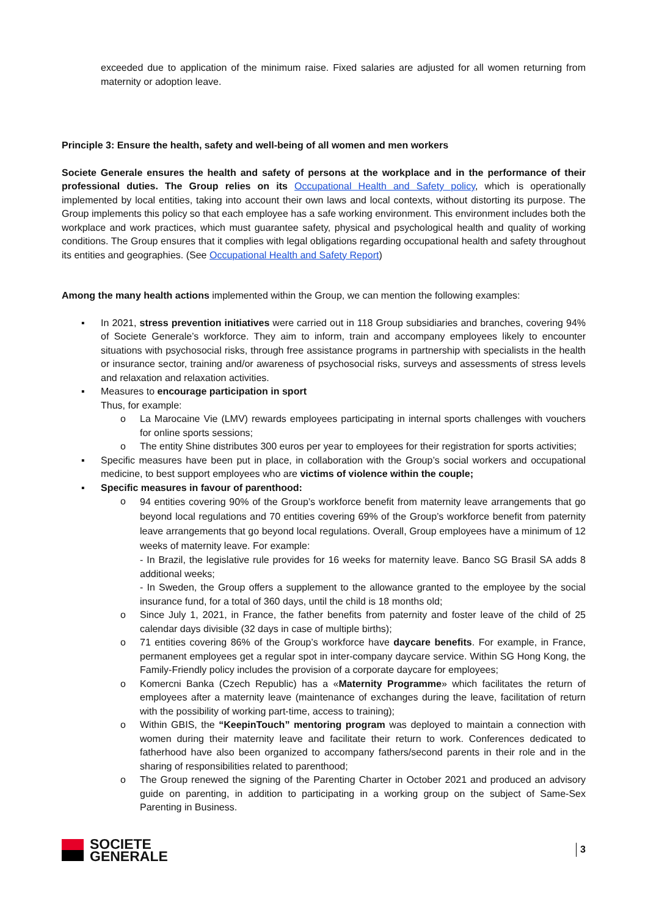exceeded due to application of the minimum raise. Fixed salaries are adjusted for all women returning from maternity or adoption leave.
Principle 3: Ensure the health, safety and well-being of all women and men workers
Societe Generale ensures the health and safety of persons at the workplace and in the performance of their professional duties. The Group relies on its Occupational Health and Safety policy, which is operationally implemented by local entities, taking into account their own laws and local contexts, without distorting its purpose. The Group implements this policy so that each employee has a safe working environment. This environment includes both the workplace and work practices, which must guarantee safety, physical and psychological health and quality of working conditions. The Group ensures that it complies with legal obligations regarding occupational health and safety throughout its entities and geographies. (See Occupational Health and Safety Report)
Among the many health actions implemented within the Group, we can mention the following examples:
▪ In 2021, stress prevention initiatives were carried out in 118 Group subsidiaries and branches, covering 94% of Societe Generale’s workforce. They aim to inform, train and accompany employees likely to encounter situations with psychosocial risks, through free assistance programs in partnership with specialists in the health or insurance sector, training and/or awareness of psychosocial risks, surveys and assessments of stress levels and relaxation and relaxation activities.
▪ Measures to encourage participation in sport
Thus, for example:
o La Marocaine Vie (LMV) rewards employees participating in internal sports challenges with vouchers for online sports sessions;
o The entity Shine distributes 300 euros per year to employees for their registration for sports activities;
▪ Specific measures have been put in place, in collaboration with the Group’s social workers and occupational medicine, to best support employees who are victims of violence within the couple;
▪ Specific measures in favour of parenthood:
o
94 entities covering 90% of the Group’s workforce benefit from maternity leave arrangements that go beyond local regulations and 70 entities covering 69% of the Group’s workforce benefit from paternity leave arrangements that go beyond local regulations. Overall, Group employees have a minimum of 12 weeks of maternity leave. For example:
- In Brazil, the legislative rule provides for 16 weeks for maternity leave. Banco SG Brasil SA adds 8 additional weeks;
- In Sweden, the Group offers a supplement to the allowance granted to the employee by the social insurance fund, for a total of 360 days, until the child is 18 months old;
o Since July 1, 2021, in France, the father benefits from paternity and foster leave of the child of 25 calendar days divisible (32 days in case of multiple births);
o 71 entities covering 86% of the Group’s workforce have daycare benefits. For example, in France, permanent employees get a regular spot in inter-company daycare service. Within SG Hong Kong, the Family-Friendly policy includes the provision of a corporate daycare for employees;
o Komercni Banka (Czech Republic) has a «Maternity Programme» which facilitates the return of employees after a maternity leave (maintenance of exchanges during the leave, facilitation of return with the possibility of working part-time, access to training);
o Within GBIS, the “KeepinTouch” mentoring program was deployed to maintain a connection with women during their maternity leave and facilitate their return to work. Conferences dedicated to fatherhood have also been organized to accompany fathers/second parents in their role and in the sharing of responsibilities related to parenthood;
o The Group renewed the signing of the Parenting Charter in October 2021 and produced an advisory guide on parenting, in addition to participating in a working group on the subject of Same-Sex Parenting in Business.
SOCIETE
GENERALE
3